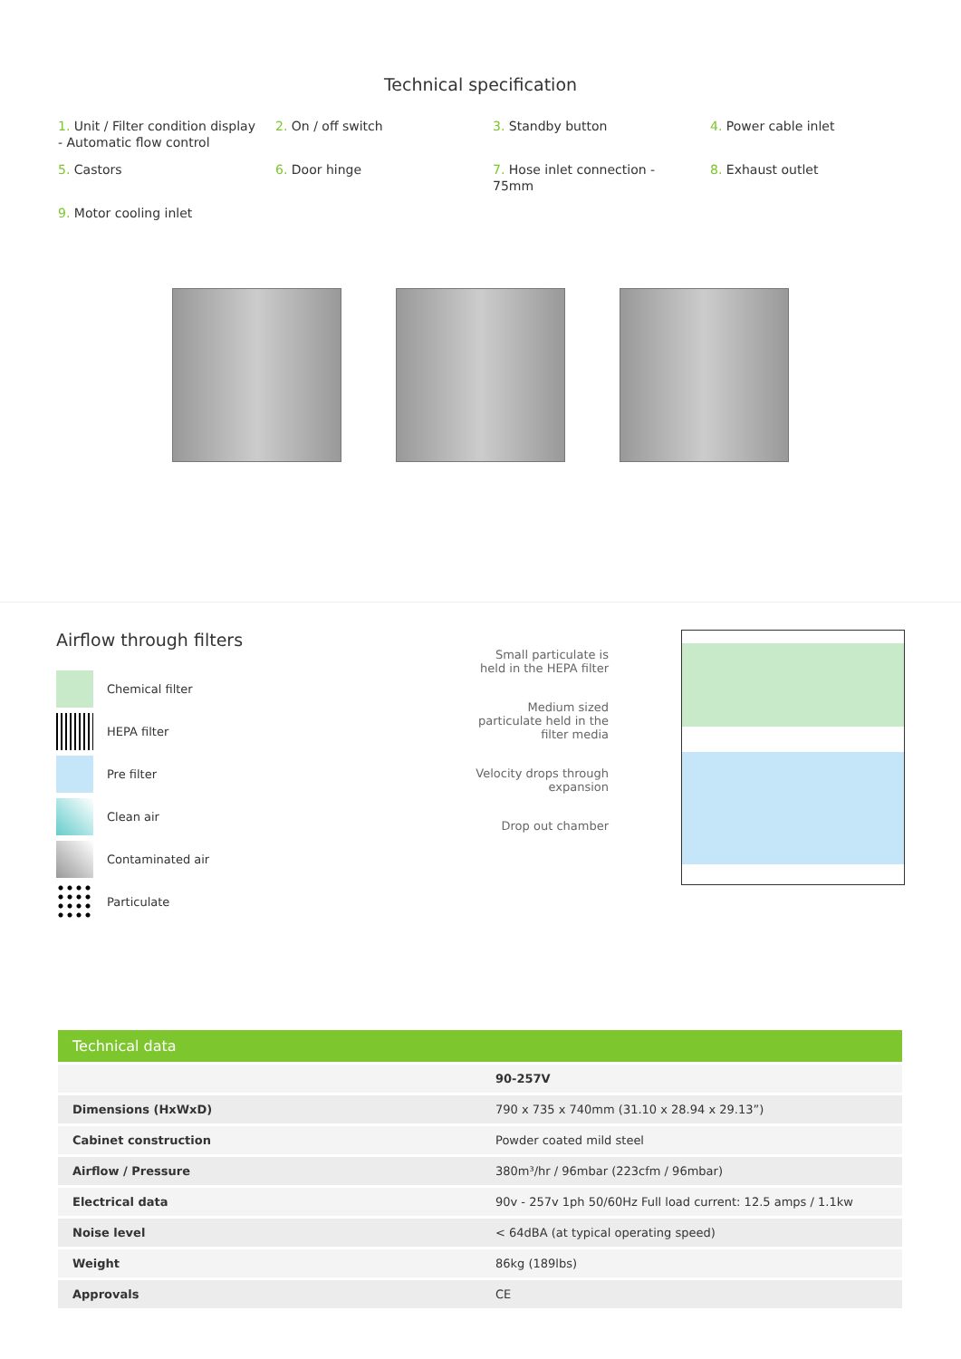Technical specification
1. Unit / Filter condition display - Automatic flow control
2. On / off switch
3. Standby button
4. Power cable inlet
5. Castors
6. Door hinge
7. Hose inlet connection - 75mm
8. Exhaust outlet
9. Motor cooling inlet
Airflow through filters
Chemical filter
HEPA filter
Pre filter
Clean air
Contaminated air
Particulate
Small particulate is held in the HEPA filter
Medium sized particulate held in the filter media
Velocity drops through expansion
Drop out chamber
| Technical data | |
| --- | --- |
| | 90-257V |
| Dimensions (HxWxD) | 790 x 735 x 740mm (31.10 x 28.94 x 29.13”) |
| Cabinet construction | Powder coated mild steel |
| Airflow / Pressure | 380m³/hr / 96mbar (223cfm / 96mbar) |
| Electrical data | 90v - 257v 1ph 50/60Hz Full load current: 12.5 amps / 1.1kw |
| Noise level | < 64dBA (at typical operating speed) |
| Weight | 86kg (189lbs) |
| Approvals | CE |